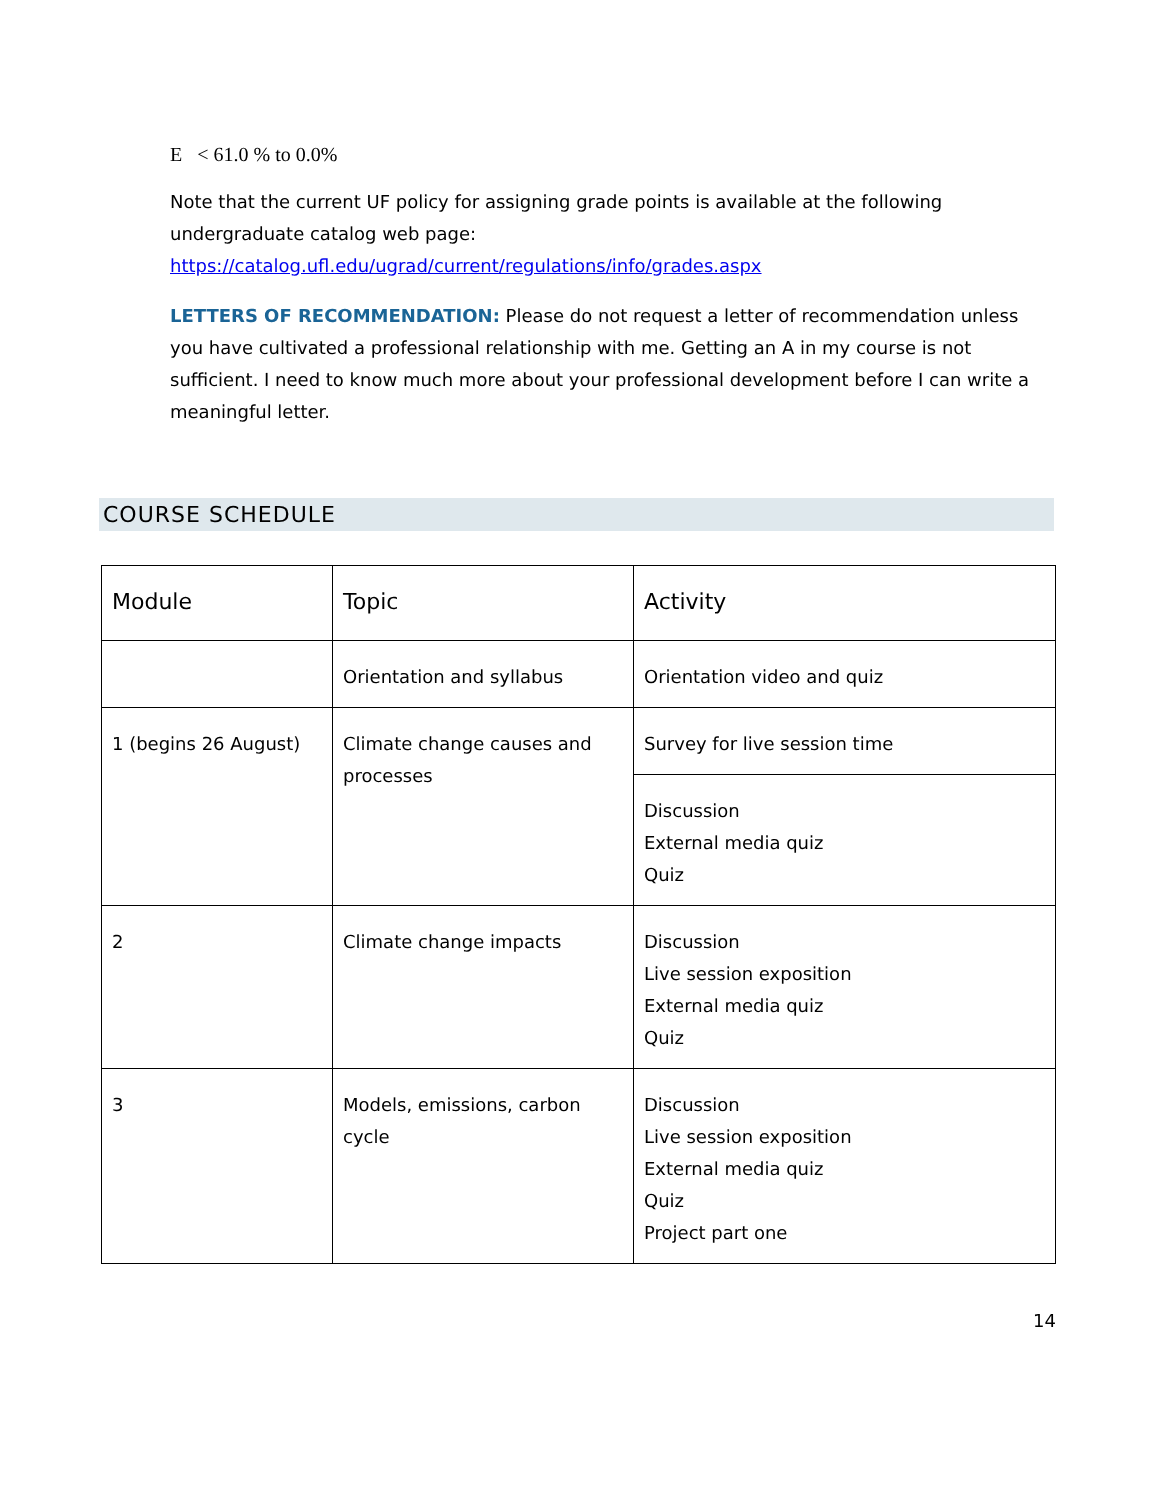E < 61.0 % to 0.0%
Note that the current UF policy for assigning grade points is available at the following undergraduate catalog web page: https://catalog.ufl.edu/ugrad/current/regulations/info/grades.aspx
LETTERS OF RECOMMENDATION: Please do not request a letter of recommendation unless you have cultivated a professional relationship with me. Getting an A in my course is not sufficient. I need to know much more about your professional development before I can write a meaningful letter.
COURSE SCHEDULE
| Module | Topic | Activity |
| --- | --- | --- |
| | Orientation and syllabus | Orientation video and quiz |
| 1 (begins 26 August) | Climate change causes and processes | Survey for live session time |
| | | Discussion External media quiz Quiz |
| 2 | Climate change impacts | Discussion Live session exposition External media quiz Quiz |
| 3 | Models, emissions, carbon cycle | Discussion Live session exposition External media quiz Quiz Project part one |
14